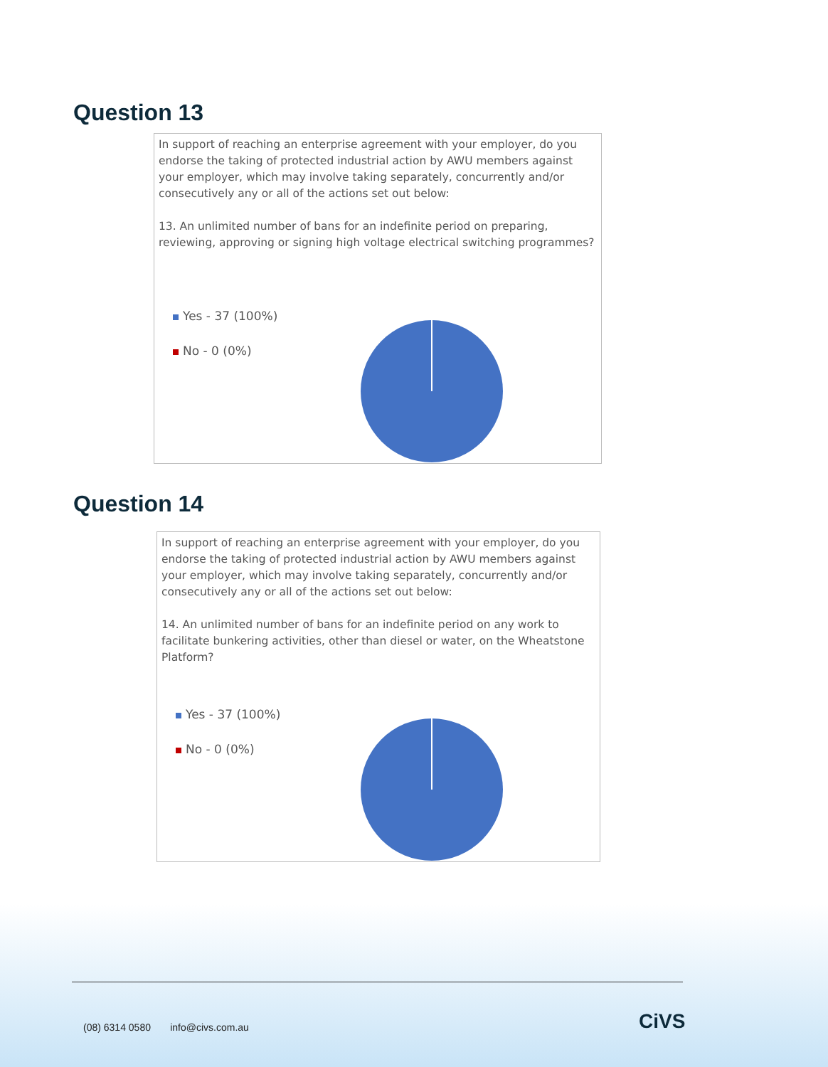Question 13
In support of reaching an enterprise agreement with your employer, do you endorse the taking of protected industrial action by AWU members against your employer, which may involve taking separately, concurrently and/or consecutively any or all of the actions set out below:
13. An unlimited number of bans for an indefinite period on preparing, reviewing, approving or signing high voltage electrical switching programmes?
Yes - 37 (100%)
No - 0 (0%)
Question 14
In support of reaching an enterprise agreement with your employer, do you endorse the taking of protected industrial action by AWU members against your employer, which may involve taking separately, concurrently and/or consecutively any or all of the actions set out below:
14. An unlimited number of bans for an indefinite period on any work to facilitate bunkering activities, other than diesel or water, on the Wheatstone Platform?
Yes - 37 (100%)
No - 0 (0%)
(08) 6314 0580 info@civs.com.au
CiVS